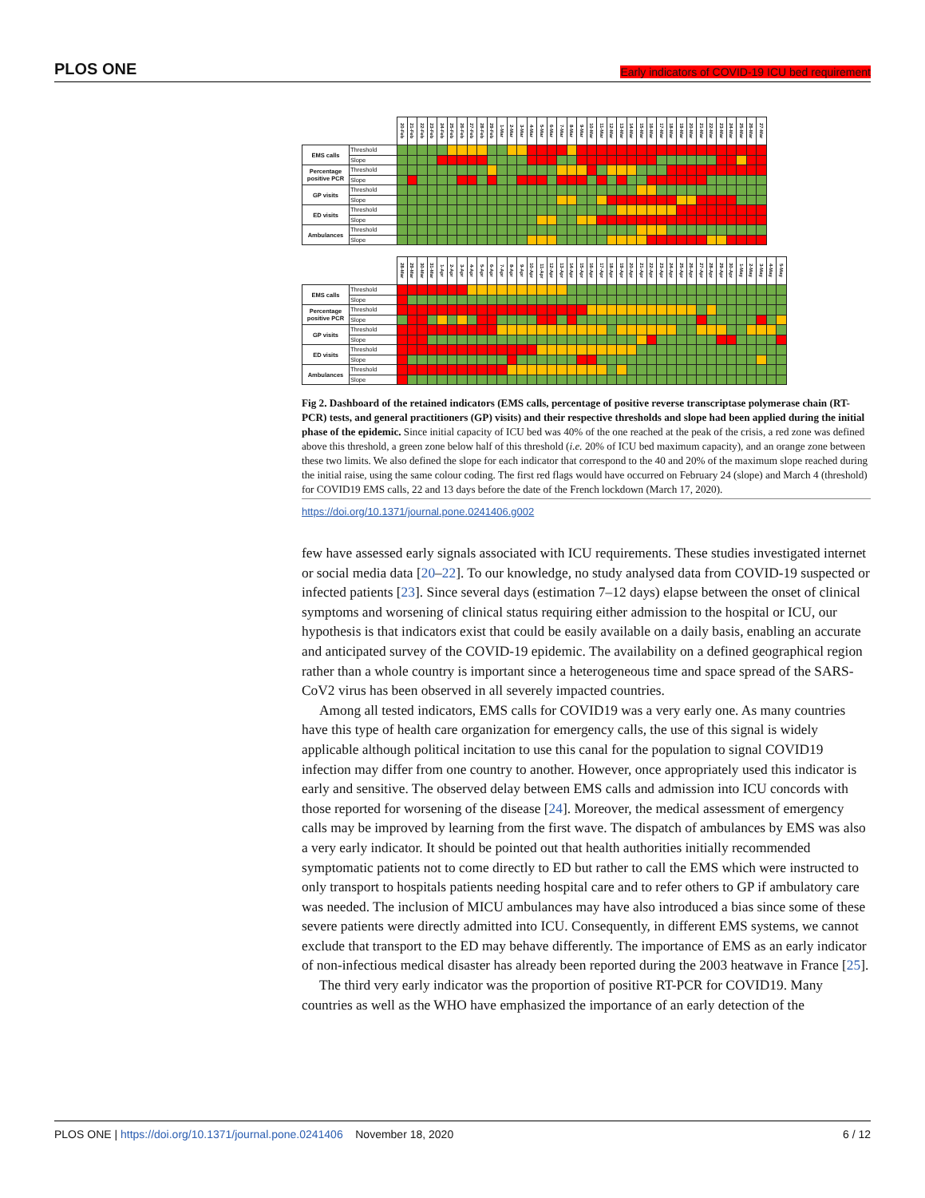PLOS ONE Early indicators of COVID-19 ICU bed requirement
| | | 20-Feb | 21-Feb | 22-Feb | 23-Feb | 24-Feb | 25-Feb | 26-Feb | 27-Feb | 28-Feb | 29-Feb | 1-Mar | 2-Mar | 3-Mar | 4-Mar | 5-Mar | 6-Mar | 7-Mar | 8-Mar | 9-Mar | 10-Mar | 11-Mar | 12-Mar | 13-Mar | 14-Mar | 15-Mar | 16-Mar | 17-Mar | 18-Mar | 19-Mar | 20-Mar | 21-Mar | 22-Mar | 23-Mar | 24-Mar | 25-Mar | 26-Mar | 27-Mar |
| --- | --- | --- | --- | --- | --- | --- | --- | --- | --- | --- | --- | --- | --- | --- | --- | --- | --- | --- | --- | --- | --- | --- | --- | --- | --- | --- | --- | --- | --- | --- | --- | --- | --- | --- | --- | --- | --- | --- |
| EMS calls | Threshold | | | | | | | | | | | | | | | | | | | | | | | | | | | | | | | | | | | | | |
| | Slope | | | | | | | | | | | | | | | | | | | | | | | | | | | | | | | | | | | | | |
| Percentage positive PCR | Threshold | | | | | | | | | | | | | | | | | | | | | | | | | | | | | | | | | | | | | |
| | Slope | | | | | | | | | | | | | | | | | | | | | | | | | | | | | | | | | | | | | |
| GP visits | Threshold | | | | | | | | | | | | | | | | | | | | | | | | | | | | | | | | | | | | | |
| | Slope | | | | | | | | | | | | | | | | | | | | | | | | | | | | | | | | | | | | | |
| ED visits | Threshold | | | | | | | | | | | | | | | | | | | | | | | | | | | | | | | | | | | | | |
| | Slope | | | | | | | | | | | | | | | | | | | | | | | | | | | | | | | | | | | | | |
| Ambulances | Threshold | | | | | | | | | | | | | | | | | | | | | | | | | | | | | | | | | | | | | |
| | Slope | | | | | | | | | | | | | | | | | | | | | | | | | | | | | | | | | | | | | |
| | | 28-Mar | 29-Mar | 30-Mar | 31-Mar | 1-Apr | 2-Apr | 3-Apr | 4-Apr | 5-Apr | 6-Apr | 7-Apr | 8-Apr | 9-Apr | 10-Apr | 11-Apr | 12-Apr | 13-Apr | 14-Apr | 15-Apr | 16-Apr | 17-Apr | 18-Apr | 19-Apr | 20-Apr | 21-Apr | 22-Apr | 23-Apr | 24-Apr | 25-Apr | 26-Apr | 27-Apr | 28-Apr | 29-Apr | 30-Apr | 1-May | 2-May | 3-May | 4-May | 5-May |
| --- | --- | --- | --- | --- | --- | --- | --- | --- | --- | --- | --- | --- | --- | --- | --- | --- | --- | --- | --- | --- | --- | --- | --- | --- | --- | --- | --- | --- | --- | --- | --- | --- | --- | --- | --- | --- | --- | --- | --- | --- |
| EMS calls | Threshold | | | | | | | | | | | | | | | | | | | | | | | | | | | | | | | | | | | | | | | |
| | Slope | | | | | | | | | | | | | | | | | | | | | | | | | | | | | | | | | | | | | | | |
| Percentage positive PCR | Threshold | | | | | | | | | | | | | | | | | | | | | | | | | | | | | | | | | | | | | | | |
| | Slope | | | | | | | | | | | | | | | | | | | | | | | | | | | | | | | | | | | | | | | |
| GP visits | Threshold | | | | | | | | | | | | | | | | | | | | | | | | | | | | | | | | | | | | | | | |
| | Slope | | | | | | | | | | | | | | | | | | | | | | | | | | | | | | | | | | | | | | | |
| ED visits | Threshold | | | | | | | | | | | | | | | | | | | | | | | | | | | | | | | | | | | | | | | |
| | Slope | | | | | | | | | | | | | | | | | | | | | | | | | | | | | | | | | | | | | | | |
| Ambulances | Threshold | | | | | | | | | | | | | | | | | | | | | | | | | | | | | | | | | | | | | | | |
| | Slope | | | | | | | | | | | | | | | | | | | | | | | | | | | | | | | | | | | | | | | |
Fig 2. Dashboard of the retained indicators (EMS calls, percentage of positive reverse transcriptase polymerase chain (RT-PCR) tests, and general practitioners (GP) visits) and their respective thresholds and slope had been applied during the initial phase of the epidemic. Since initial capacity of ICU bed was 40% of the one reached at the peak of the crisis, a red zone was defined above this threshold, a green zone below half of this threshold (i.e. 20% of ICU bed maximum capacity), and an orange zone between these two limits. We also defined the slope for each indicator that correspond to the 40 and 20% of the maximum slope reached during the initial raise, using the same colour coding. The first red flags would have occurred on February 24 (slope) and March 4 (threshold) for COVID19 EMS calls, 22 and 13 days before the date of the French lockdown (March 17, 2020).
https://doi.org/10.1371/journal.pone.0241406.g002
few have assessed early signals associated with ICU requirements. These studies investigated internet or social media data [20–22]. To our knowledge, no study analysed data from COVID-19 suspected or infected patients [23]. Since several days (estimation 7–12 days) elapse between the onset of clinical symptoms and worsening of clinical status requiring either admission to the hospital or ICU, our hypothesis is that indicators exist that could be easily available on a daily basis, enabling an accurate and anticipated survey of the COVID-19 epidemic. The availability on a defined geographical region rather than a whole country is important since a heterogeneous time and space spread of the SARS-CoV2 virus has been observed in all severely impacted countries.
Among all tested indicators, EMS calls for COVID19 was a very early one. As many countries have this type of health care organization for emergency calls, the use of this signal is widely applicable although political incitation to use this canal for the population to signal COVID19 infection may differ from one country to another. However, once appropriately used this indicator is early and sensitive. The observed delay between EMS calls and admission into ICU concords with those reported for worsening of the disease [24]. Moreover, the medical assessment of emergency calls may be improved by learning from the first wave. The dispatch of ambulances by EMS was also a very early indicator. It should be pointed out that health authorities initially recommended symptomatic patients not to come directly to ED but rather to call the EMS which were instructed to only transport to hospitals patients needing hospital care and to refer others to GP if ambulatory care was needed. The inclusion of MICU ambulances may have also introduced a bias since some of these severe patients were directly admitted into ICU. Consequently, in different EMS systems, we cannot exclude that transport to the ED may behave differently. The importance of EMS as an early indicator of non-infectious medical disaster has already been reported during the 2003 heatwave in France [25].
The third very early indicator was the proportion of positive RT-PCR for COVID19. Many countries as well as the WHO have emphasized the importance of an early detection of the
PLOS ONE | https://doi.org/10.1371/journal.pone.0241406 November 18, 2020 6 / 12